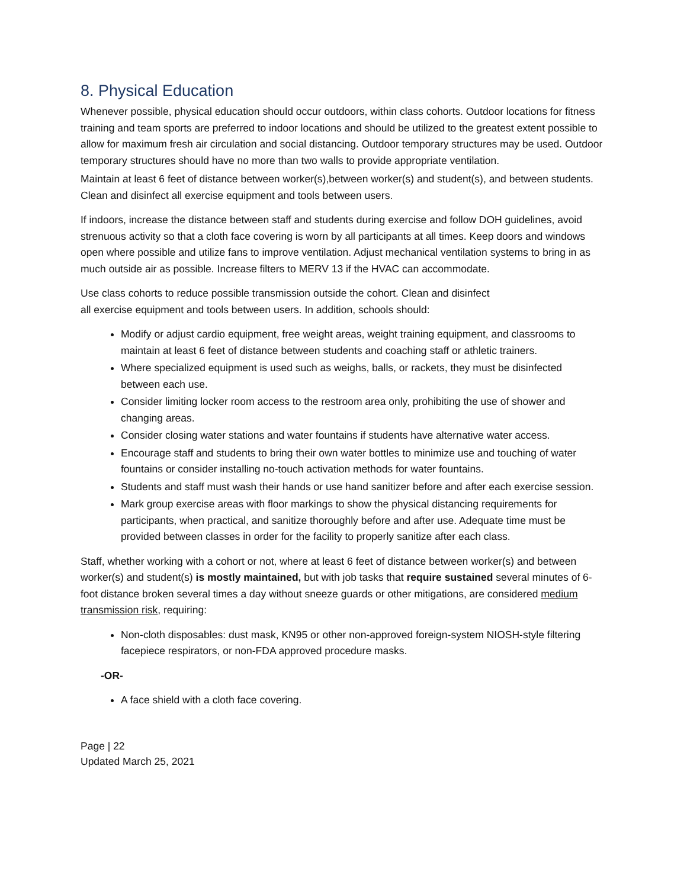8. Physical Education
Whenever possible, physical education should occur outdoors, within class cohorts. Outdoor locations for fitness training and team sports are preferred to indoor locations and should be utilized to the greatest extent possible to allow for maximum fresh air circulation and social distancing. Outdoor temporary structures may be used. Outdoor temporary structures should have no more than two walls to provide appropriate ventilation.
Maintain at least 6 feet of distance between worker(s),between worker(s) and student(s), and between students. Clean and disinfect all exercise equipment and tools between users.
If indoors, increase the distance between staff and students during exercise and follow DOH guidelines, avoid strenuous activity so that a cloth face covering is worn by all participants at all times. Keep doors and windows open where possible and utilize fans to improve ventilation. Adjust mechanical ventilation systems to bring in as much outside air as possible. Increase filters to MERV 13 if the HVAC can accommodate.
Use class cohorts to reduce possible transmission outside the cohort. Clean and disinfect
all exercise equipment and tools between users. In addition, schools should:
Modify or adjust cardio equipment, free weight areas, weight training equipment, and classrooms to maintain at least 6 feet of distance between students and coaching staff or athletic trainers.
Where specialized equipment is used such as weighs, balls, or rackets, they must be disinfected between each use.
Consider limiting locker room access to the restroom area only, prohibiting the use of shower and changing areas.
Consider closing water stations and water fountains if students have alternative water access.
Encourage staff and students to bring their own water bottles to minimize use and touching of water fountains or consider installing no-touch activation methods for water fountains.
Students and staff must wash their hands or use hand sanitizer before and after each exercise session.
Mark group exercise areas with floor markings to show the physical distancing requirements for participants, when practical, and sanitize thoroughly before and after use. Adequate time must be provided between classes in order for the facility to properly sanitize after each class.
Staff, whether working with a cohort or not, where at least 6 feet of distance between worker(s) and between worker(s) and student(s) is mostly maintained, but with job tasks that require sustained several minutes of 6-foot distance broken several times a day without sneeze guards or other mitigations, are considered medium transmission risk, requiring:
Non-cloth disposables: dust mask, KN95 or other non-approved foreign-system NIOSH-style filtering facepiece respirators, or non-FDA approved procedure masks.
-OR-
A face shield with a cloth face covering.
Page | 22
Updated March 25, 2021